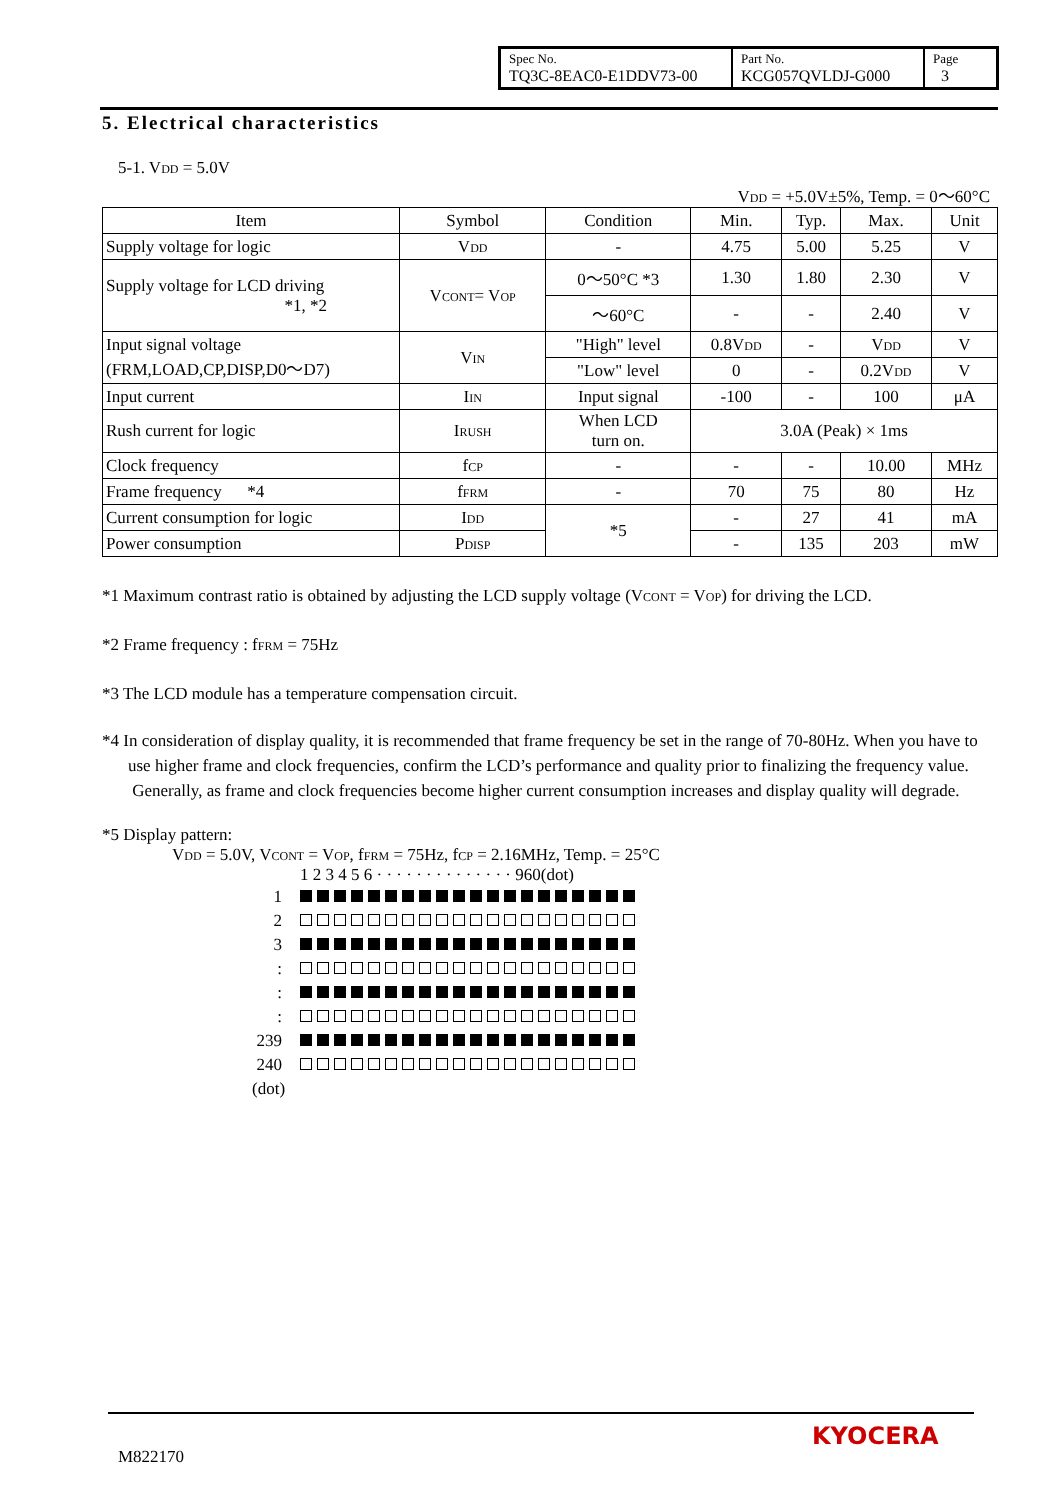| Spec No. TQ3C-8EAC0-E1DDV73-00 | Part No. KCG057QVLDJ-G000 | Page 3 |
5. Electrical characteristics
5-1. V<sub>DD</sub> = 5.0V
V<sub>DD</sub> = +5.0V±5%, Temp. = 0〜60°C
| Item | Symbol | Condition | Min. | Typ. | Max. | Unit |
| --- | --- | --- | --- | --- | --- | --- |
| Supply voltage for logic | V<sub>DD</sub> | - | 4.75 | 5.00 | 5.25 | V |
| Supply voltage for LCD driving *1, *2 | V<sub>CONT</sub>= V<sub>OP</sub> | 0〜50°C *3 | 1.30 | 1.80 | 2.30 | V |
| | | 〜60°C | - | - | 2.40 | V |
| Input signal voltage (FRM,LOAD,CP,DISP,D0〜D7) | V<sub>IN</sub> | "High" level | 0.8V<sub>DD</sub> | - | V<sub>DD</sub> | V |
| | | "Low" level | 0 | - | 0.2V<sub>DD</sub> | V |
| Input current | I<sub>IN</sub> | Input signal | -100 | - | 100 | μA |
| Rush current for logic | I<sub>RUSH</sub> | When LCD turn on. | 3.0A (Peak) × 1ms | | | |
| Clock frequency | f<sub>CP</sub> | - | - | - | 10.00 | MHz |
| Frame frequency *4 | f<sub>FRM</sub> | - | 70 | 75 | 80 | Hz |
| Current consumption for logic | I<sub>DD</sub> | *5 | - | 27 | 41 | mA |
| Power consumption | P<sub>DISP</sub> | | - | 135 | 203 | mW |
*1 Maximum contrast ratio is obtained by adjusting the LCD supply voltage (V<sub>CONT</sub> = V<sub>OP</sub>) for driving the LCD.
*2 Frame frequency : f<sub>FRM</sub> = 75Hz
*3 The LCD module has a temperature compensation circuit.
*4 In consideration of display quality, it is recommended that frame frequency be set in the range of 70-80Hz. When you have to use higher frame and clock frequencies, confirm the LCD’s performance and quality prior to finalizing the frequency value. Generally, as frame and clock frequencies become higher current consumption increases and display quality will degrade.
*5 Display pattern:
V<sub>DD</sub> = 5.0V, V<sub>CONT</sub> = V<sub>OP</sub>, f<sub>FRM</sub> = 75Hz, f<sub>CP</sub> = 2.16MHz, Temp. = 25°C
1 2 3 4 5 6 · · · · · · · · · · · · · · 960(dot)
1
2
3
:
:
:
239
240
(dot)
M822170
KYOCERA